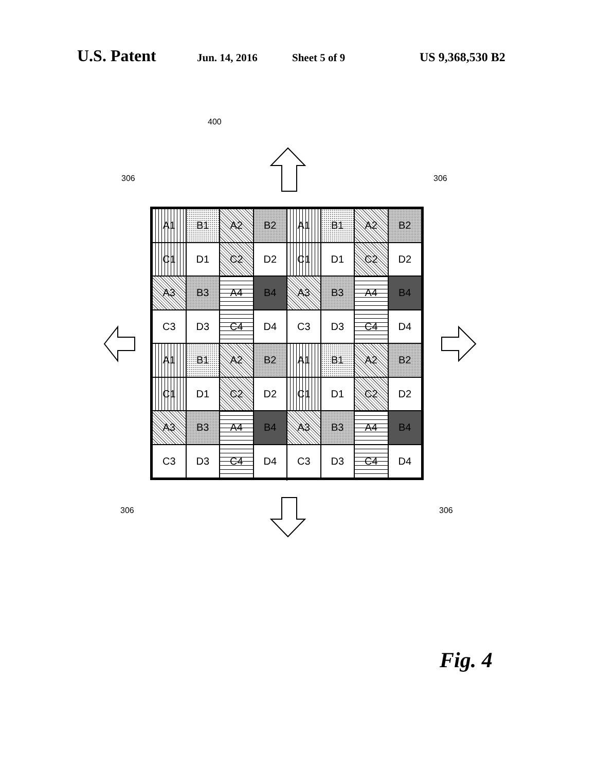U.S. Patent Jun. 14, 2016 Sheet 5 of 9 US 9,368,530 B2
400
306 306
A1
B1
A2
B2
A1
B1
A2
B2
C1
D1
C2
D2
C1
D1
C2
D2
A3
B3
A4
B4
A3
B3
A4
B4
C3
D3
C4
D4
C3
D3
C4
D4
A1
B1
A2
B2
A1
B1
A2
B2
C1
D1
C2
D2
C1
D1
C2
D2
A3
B3
A4
B4
A3
B3
A4
B4
C3
D3
C4
D4
C3
D3
C4
D4
306 306
Fig. 4